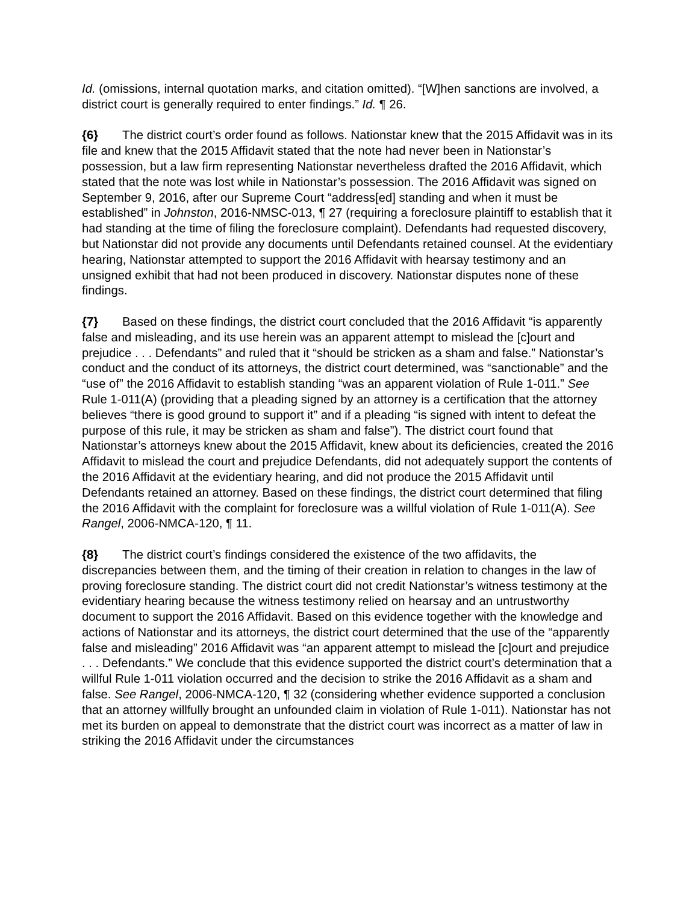Id. (omissions, internal quotation marks, and citation omitted). “[W]hen sanctions are involved, a district court is generally required to enter findings.” Id. ¶ 26.
{6} The district court’s order found as follows. Nationstar knew that the 2015 Affidavit was in its file and knew that the 2015 Affidavit stated that the note had never been in Nationstar’s possession, but a law firm representing Nationstar nevertheless drafted the 2016 Affidavit, which stated that the note was lost while in Nationstar’s possession. The 2016 Affidavit was signed on September 9, 2016, after our Supreme Court “address[ed] standing and when it must be established” in Johnston, 2016-NMSC-013, ¶ 27 (requiring a foreclosure plaintiff to establish that it had standing at the time of filing the foreclosure complaint). Defendants had requested discovery, but Nationstar did not provide any documents until Defendants retained counsel. At the evidentiary hearing, Nationstar attempted to support the 2016 Affidavit with hearsay testimony and an unsigned exhibit that had not been produced in discovery. Nationstar disputes none of these findings.
{7} Based on these findings, the district court concluded that the 2016 Affidavit “is apparently false and misleading, and its use herein was an apparent attempt to mislead the [c]ourt and prejudice . . . Defendants” and ruled that it “should be stricken as a sham and false.” Nationstar’s conduct and the conduct of its attorneys, the district court determined, was “sanctionable” and the “use of” the 2016 Affidavit to establish standing “was an apparent violation of Rule 1-011.” See Rule 1-011(A) (providing that a pleading signed by an attorney is a certification that the attorney believes “there is good ground to support it” and if a pleading “is signed with intent to defeat the purpose of this rule, it may be stricken as sham and false”). The district court found that Nationstar’s attorneys knew about the 2015 Affidavit, knew about its deficiencies, created the 2016 Affidavit to mislead the court and prejudice Defendants, did not adequately support the contents of the 2016 Affidavit at the evidentiary hearing, and did not produce the 2015 Affidavit until Defendants retained an attorney. Based on these findings, the district court determined that filing the 2016 Affidavit with the complaint for foreclosure was a willful violation of Rule 1-011(A). See Rangel, 2006-NMCA-120, ¶ 11.
{8} The district court’s findings considered the existence of the two affidavits, the discrepancies between them, and the timing of their creation in relation to changes in the law of proving foreclosure standing. The district court did not credit Nationstar’s witness testimony at the evidentiary hearing because the witness testimony relied on hearsay and an untrustworthy document to support the 2016 Affidavit. Based on this evidence together with the knowledge and actions of Nationstar and its attorneys, the district court determined that the use of the “apparently false and misleading” 2016 Affidavit was “an apparent attempt to mislead the [c]ourt and prejudice . . . Defendants.” We conclude that this evidence supported the district court’s determination that a willful Rule 1-011 violation occurred and the decision to strike the 2016 Affidavit as a sham and false. See Rangel, 2006-NMCA-120, ¶ 32 (considering whether evidence supported a conclusion that an attorney willfully brought an unfounded claim in violation of Rule 1-011). Nationstar has not met its burden on appeal to demonstrate that the district court was incorrect as a matter of law in striking the 2016 Affidavit under the circumstances